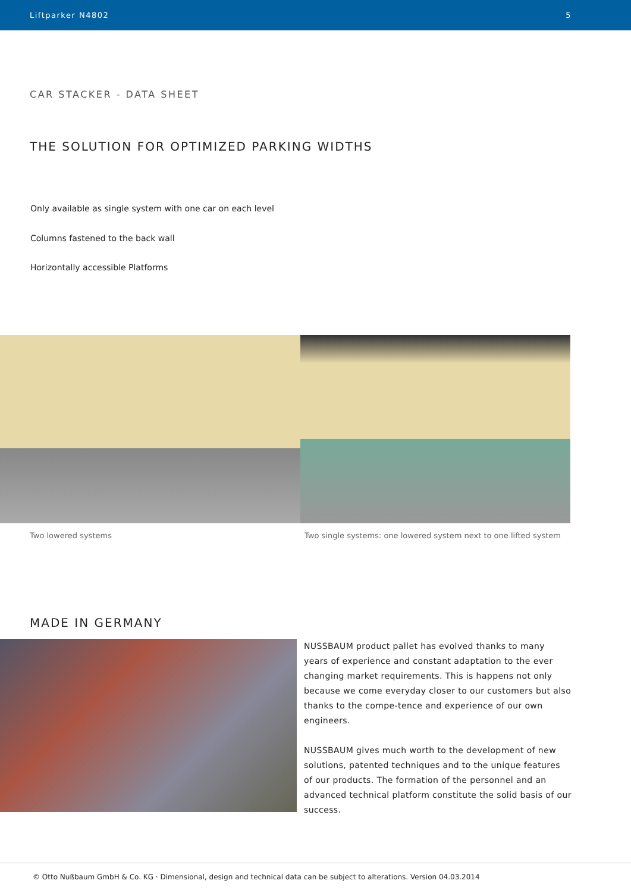Liftparker N4802 5
CAR STACKER - DATA SHEET
THE SOLUTION FOR OPTIMIZED PARKING WIDTHS
Only available as single system with one car on each level
Columns fastened to the back wall
Horizontally accessible Platforms
Two lowered systems Two single systems: one lowered system next to one lifted system
MADE IN GERMANY
NUSSBAUM product pallet has evolved thanks to many years of experience and constant adaptation to the ever changing market requirements. This is happens not only because we come everyday closer to our customers but also thanks to the compe-tence and experience of our own engineers.
NUSSBAUM gives much worth to the development of new solutions, patented techniques and to the unique features of our products. The formation of the personnel and an advanced technical platform constitute the solid basis of our success.
© Otto Nußbaum GmbH & Co. KG · Dimensional, design and technical data can be subject to alterations. Version 04.03.2014